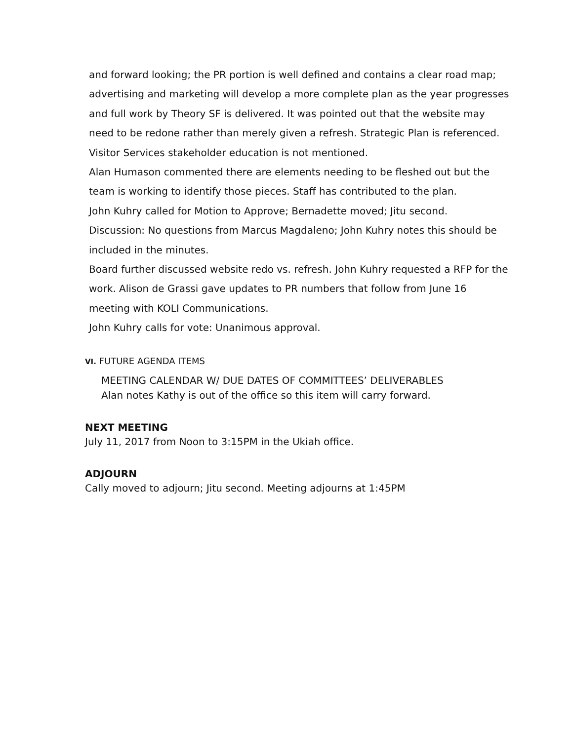and forward looking; the PR portion is well defined and contains a clear road map; advertising and marketing will develop a more complete plan as the year progresses and full work by Theory SF is delivered. It was pointed out that the website may need to be redone rather than merely given a refresh. Strategic Plan is referenced. Visitor Services stakeholder education is not mentioned.
Alan Humason commented there are elements needing to be fleshed out but the team is working to identify those pieces. Staff has contributed to the plan.
John Kuhry called for Motion to Approve; Bernadette moved; Jitu second.
Discussion: No questions from Marcus Magdaleno; John Kuhry notes this should be included in the minutes.
Board further discussed website redo vs. refresh. John Kuhry requested a RFP for the work. Alison de Grassi gave updates to PR numbers that follow from June 16 meeting with KOLI Communications.
John Kuhry calls for vote: Unanimous approval.
VI. FUTURE AGENDA ITEMS
MEETING CALENDAR W/ DUE DATES OF COMMITTEES’ DELIVERABLES
Alan notes Kathy is out of the office so this item will carry forward.
NEXT MEETING
July 11, 2017 from Noon to 3:15PM in the Ukiah office.
ADJOURN
Cally moved to adjourn; Jitu second. Meeting adjourns at 1:45PM